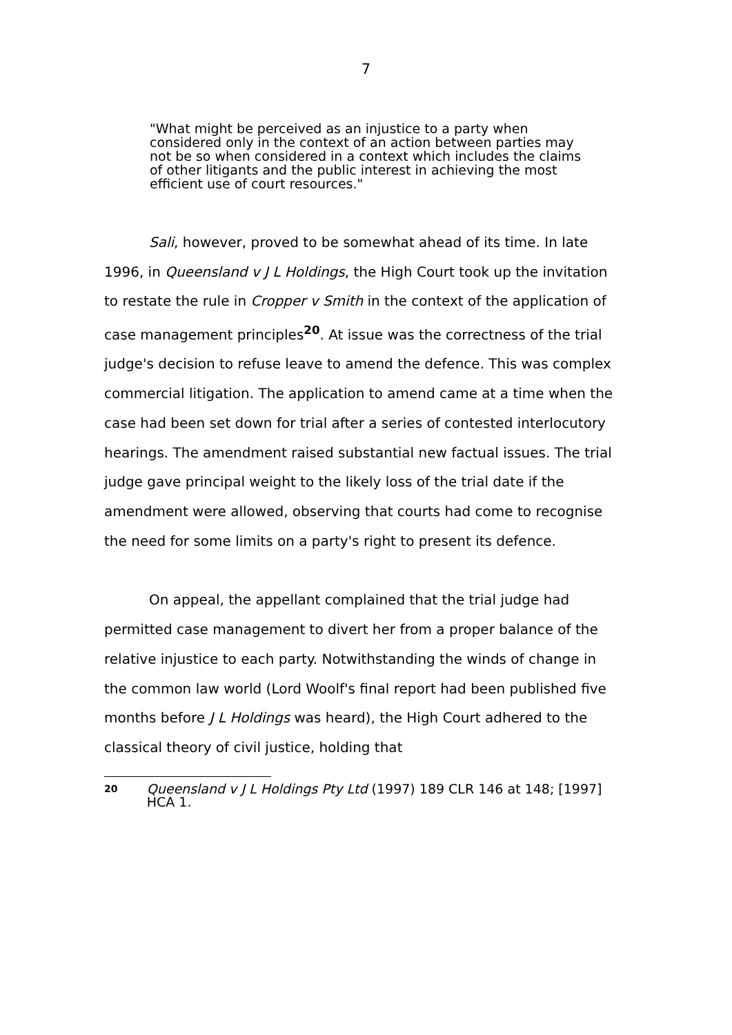7
"What might be perceived as an injustice to a party when considered only in the context of an action between parties may not be so when considered in a context which includes the claims of other litigants and the public interest in achieving the most efficient use of court resources."
Sali, however, proved to be somewhat ahead of its time. In late 1996, in Queensland v J L Holdings, the High Court took up the invitation to restate the rule in Cropper v Smith in the context of the application of case management principles<sup>20</sup>. At issue was the correctness of the trial judge's decision to refuse leave to amend the defence. This was complex commercial litigation. The application to amend came at a time when the case had been set down for trial after a series of contested interlocutory hearings. The amendment raised substantial new factual issues. The trial judge gave principal weight to the likely loss of the trial date if the amendment were allowed, observing that courts had come to recognise the need for some limits on a party's right to present its defence.
On appeal, the appellant complained that the trial judge had permitted case management to divert her from a proper balance of the relative injustice to each party. Notwithstanding the winds of change in the common law world (Lord Woolf's final report had been published five months before J L Holdings was heard), the High Court adhered to the classical theory of civil justice, holding that
<sup>20</sup>
Queensland v J L Holdings Pty Ltd (1997) 189 CLR 146 at 148; [1997] HCA 1.